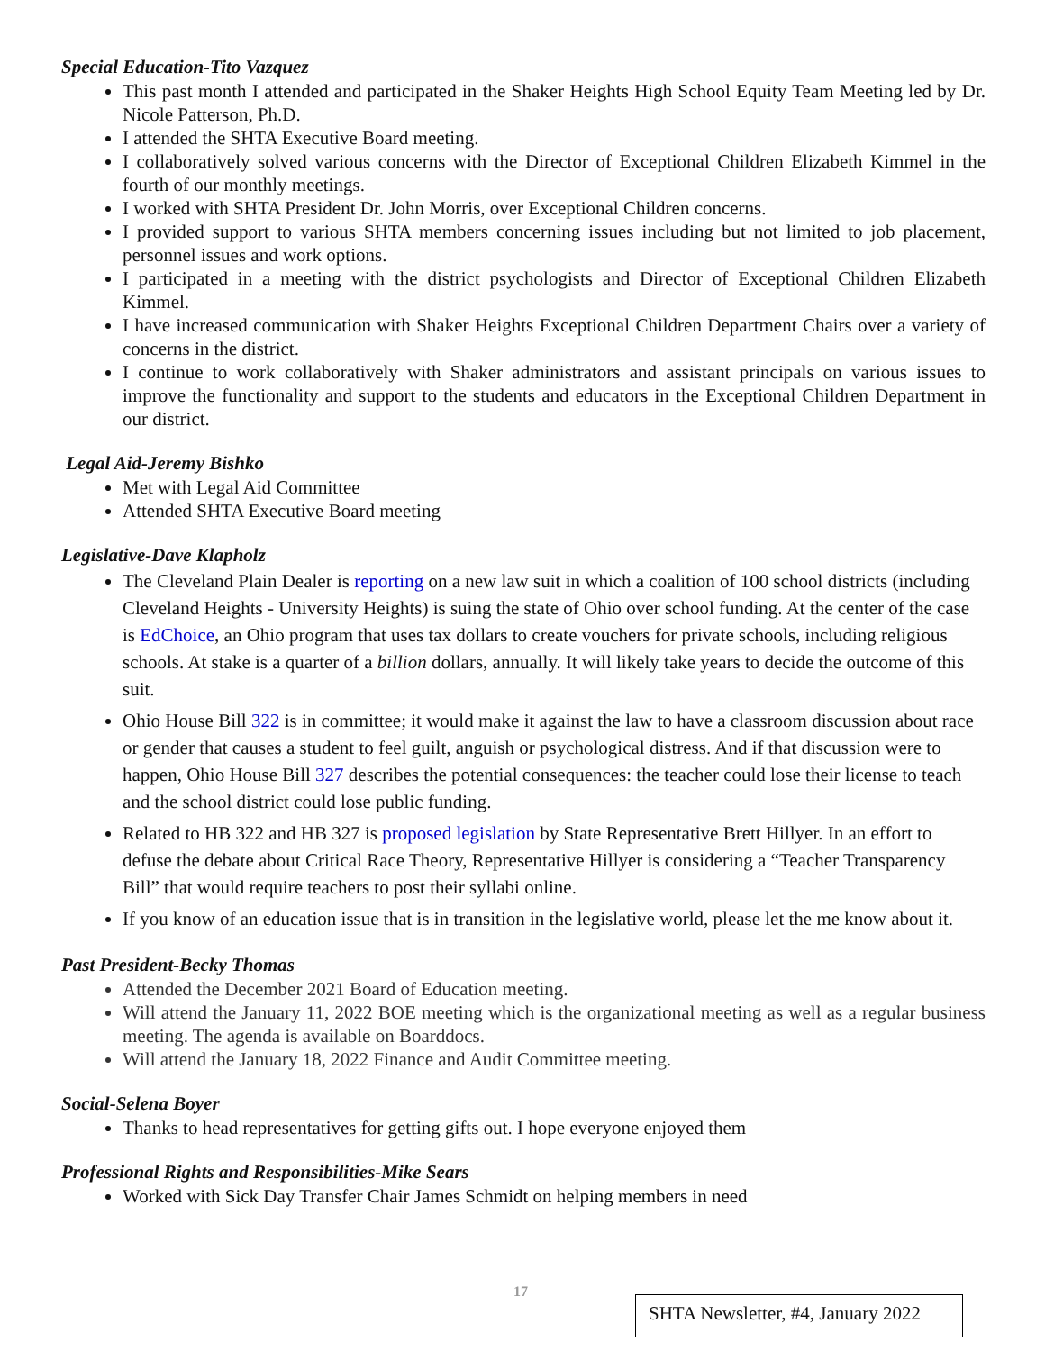Special Education-Tito Vazquez
This past month I attended and participated in the Shaker Heights High School Equity Team Meeting led by Dr. Nicole Patterson, Ph.D.
I attended the SHTA Executive Board meeting.
I collaboratively solved various concerns with the Director of Exceptional Children Elizabeth Kimmel in the fourth of our monthly meetings.
I worked with SHTA President Dr. John Morris, over Exceptional Children concerns.
I provided support to various SHTA members concerning issues including but not limited to job placement, personnel issues and work options.
I participated in a meeting with the district psychologists and Director of Exceptional Children Elizabeth Kimmel.
I have increased communication with Shaker Heights Exceptional Children Department Chairs over a variety of concerns in the district.
I continue to work collaboratively with Shaker administrators and assistant principals on various issues to improve the functionality and support to the students and educators in the Exceptional Children Department in our district.
Legal Aid-Jeremy Bishko
Met with Legal Aid Committee
Attended SHTA Executive Board meeting
Legislative-Dave Klapholz
The Cleveland Plain Dealer is reporting on a new law suit in which a coalition of 100 school districts (including Cleveland Heights - University Heights) is suing the state of Ohio over school funding. At the center of the case is EdChoice, an Ohio program that uses tax dollars to create vouchers for private schools, including religious schools. At stake is a quarter of a billion dollars, annually. It will likely take years to decide the outcome of this suit.
Ohio House Bill 322 is in committee; it would make it against the law to have a classroom discussion about race or gender that causes a student to feel guilt, anguish or psychological distress. And if that discussion were to happen, Ohio House Bill 327 describes the potential consequences: the teacher could lose their license to teach and the school district could lose public funding.
Related to HB 322 and HB 327 is proposed legislation by State Representative Brett Hillyer. In an effort to defuse the debate about Critical Race Theory, Representative Hillyer is considering a “Teacher Transparency Bill” that would require teachers to post their syllabi online.
If you know of an education issue that is in transition in the legislative world, please let the me know about it.
Past President-Becky Thomas
Attended the December 2021 Board of Education meeting.
Will attend the January 11, 2022 BOE meeting which is the organizational meeting as well as a regular business meeting. The agenda is available on Boarddocs.
Will attend the January 18, 2022 Finance and Audit Committee meeting.
Social-Selena Boyer
Thanks to head representatives for getting gifts out. I hope everyone enjoyed them
Professional Rights and Responsibilities-Mike Sears
Worked with Sick Day Transfer Chair James Schmidt on helping members in need
17
SHTA Newsletter, #4, January 2022